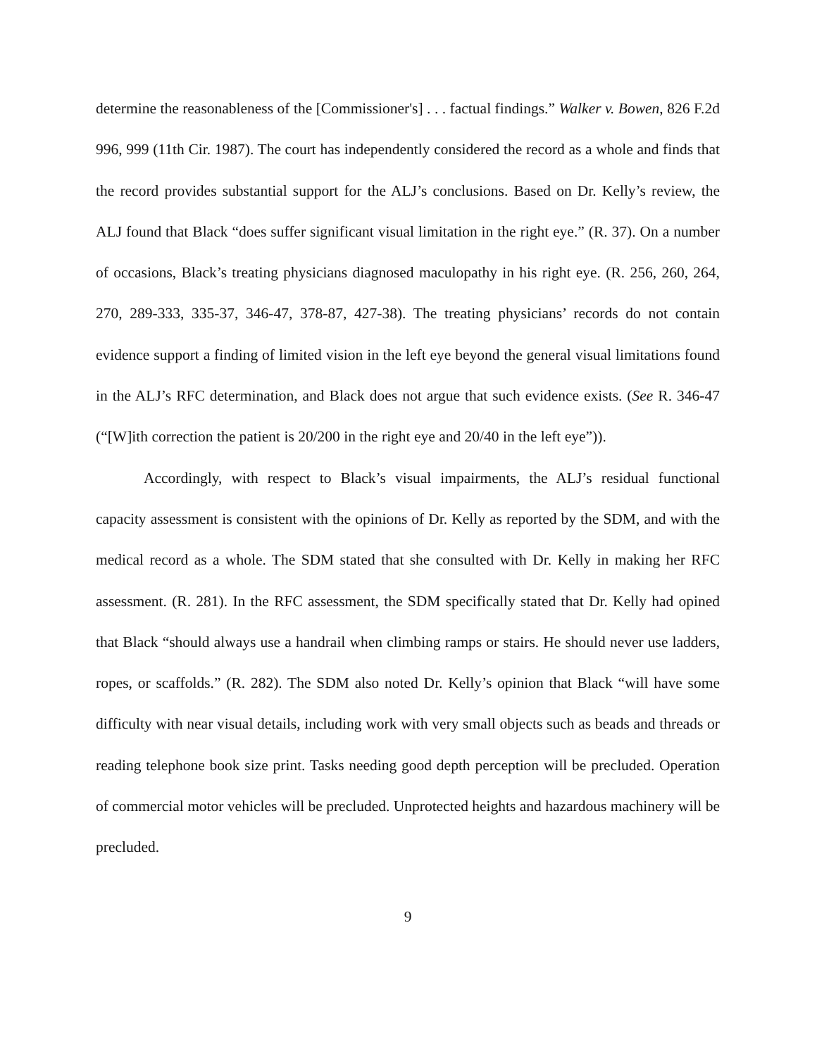determine the reasonableness of the [Commissioner's] . . . factual findings.” Walker v. Bowen, 826 F.2d 996, 999 (11th Cir. 1987). The court has independently considered the record as a whole and finds that the record provides substantial support for the ALJ’s conclusions. Based on Dr. Kelly’s review, the ALJ found that Black “does suffer significant visual limitation in the right eye.” (R. 37). On a number of occasions, Black’s treating physicians diagnosed maculopathy in his right eye. (R. 256, 260, 264, 270, 289-333, 335-37, 346-47, 378-87, 427-38). The treating physicians’ records do not contain evidence support a finding of limited vision in the left eye beyond the general visual limitations found in the ALJ’s RFC determination, and Black does not argue that such evidence exists. (See R. 346-47 (“[W]ith correction the patient is 20/200 in the right eye and 20/40 in the left eye”)).
Accordingly, with respect to Black’s visual impairments, the ALJ’s residual functional capacity assessment is consistent with the opinions of Dr. Kelly as reported by the SDM, and with the medical record as a whole. The SDM stated that she consulted with Dr. Kelly in making her RFC assessment. (R. 281). In the RFC assessment, the SDM specifically stated that Dr. Kelly had opined that Black “should always use a handrail when climbing ramps or stairs. He should never use ladders, ropes, or scaffolds.” (R. 282). The SDM also noted Dr. Kelly’s opinion that Black “will have some difficulty with near visual details, including work with very small objects such as beads and threads or reading telephone book size print. Tasks needing good depth perception will be precluded. Operation of commercial motor vehicles will be precluded. Unprotected heights and hazardous machinery will be precluded.
9